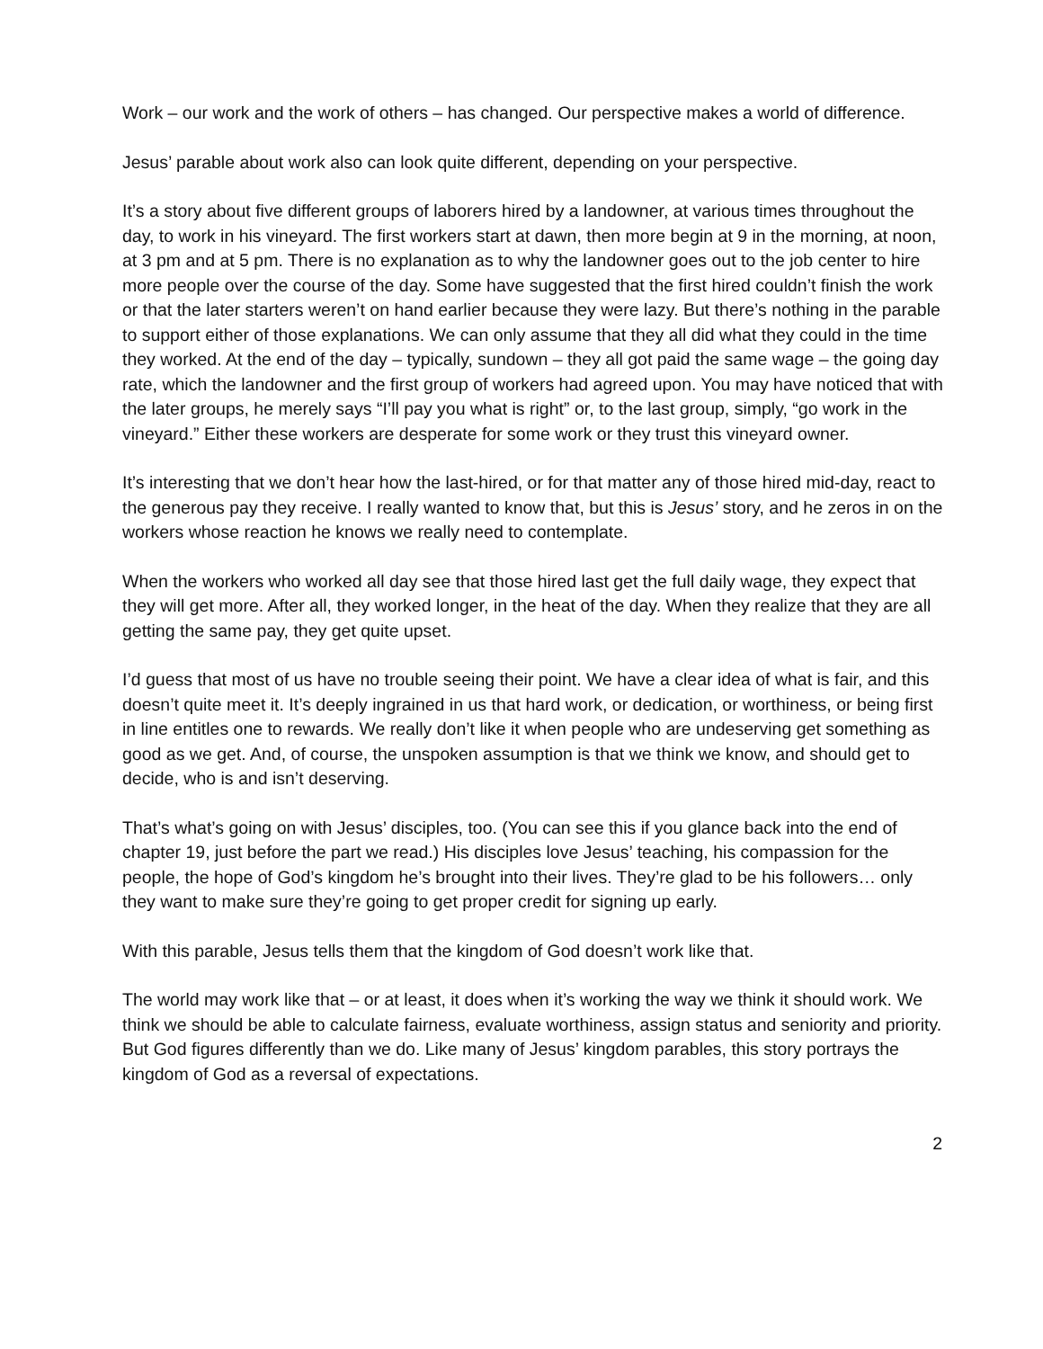Work – our work and the work of others – has changed. Our perspective makes a world of difference.
Jesus’ parable about work also can look quite different, depending on your perspective.
It’s a story about five different groups of laborers hired by a landowner, at various times throughout the day, to work in his vineyard. The first workers start at dawn, then more begin at 9 in the morning, at noon, at 3 pm and at 5 pm. There is no explanation as to why the landowner goes out to the job center to hire more people over the course of the day. Some have suggested that the first hired couldn’t finish the work or that the later starters weren’t on hand earlier because they were lazy. But there’s nothing in the parable to support either of those explanations. We can only assume that they all did what they could in the time they worked. At the end of the day – typically, sundown – they all got paid the same wage – the going day rate, which the landowner and the first group of workers had agreed upon. You may have noticed that with the later groups, he merely says “I’ll pay you what is right” or, to the last group, simply, “go work in the vineyard.” Either these workers are desperate for some work or they trust this vineyard owner.
It’s interesting that we don’t hear how the last-hired, or for that matter any of those hired mid-day, react to the generous pay they receive. I really wanted to know that, but this is Jesus’ story, and he zeros in on the workers whose reaction he knows we really need to contemplate.
When the workers who worked all day see that those hired last get the full daily wage, they expect that they will get more. After all, they worked longer, in the heat of the day. When they realize that they are all getting the same pay, they get quite upset.
I’d guess that most of us have no trouble seeing their point. We have a clear idea of what is fair, and this doesn’t quite meet it. It’s deeply ingrained in us that hard work, or dedication, or worthiness, or being first in line entitles one to rewards. We really don’t like it when people who are undeserving get something as good as we get. And, of course, the unspoken assumption is that we think we know, and should get to decide, who is and isn’t deserving.
That’s what’s going on with Jesus’ disciples, too. (You can see this if you glance back into the end of chapter 19, just before the part we read.) His disciples love Jesus’ teaching, his compassion for the people, the hope of God’s kingdom he’s brought into their lives. They’re glad to be his followers… only they want to make sure they’re going to get proper credit for signing up early.
With this parable, Jesus tells them that the kingdom of God doesn’t work like that.
The world may work like that – or at least, it does when it’s working the way we think it should work. We think we should be able to calculate fairness, evaluate worthiness, assign status and seniority and priority. But God figures differently than we do. Like many of Jesus’ kingdom parables, this story portrays the kingdom of God as a reversal of expectations.
2